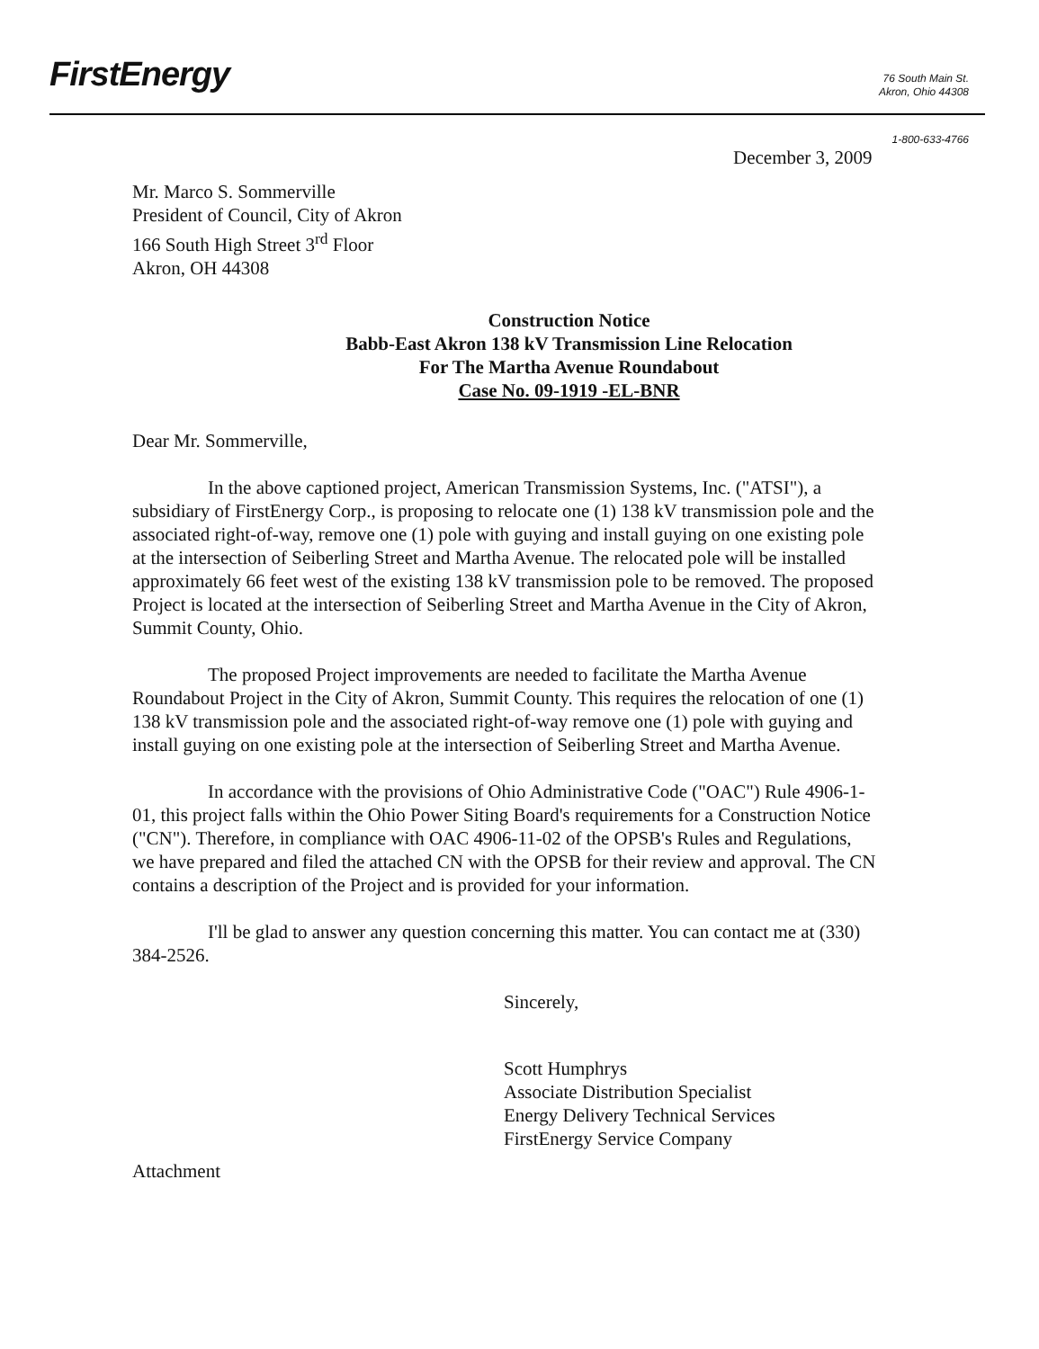FirstEnergy
76 South Main St.
Akron, Ohio 44308
1-800-633-4766
December 3, 2009
Mr. Marco S. Sommerville
President of Council, City of Akron
166 South High Street 3<sup>rd</sup> Floor
Akron, OH 44308
Construction Notice
Babb-East Akron 138 kV Transmission Line Relocation
For The Martha Avenue Roundabout
Case No. 09-1919 -EL-BNR
Dear Mr. Sommerville,
In the above captioned project, American Transmission Systems, Inc. ("ATSI"), a subsidiary of FirstEnergy Corp., is proposing to relocate one (1) 138 kV transmission pole and the associated right-of-way, remove one (1) pole with guying and install guying on one existing pole at the intersection of Seiberling Street and Martha Avenue. The relocated pole will be installed approximately 66 feet west of the existing 138 kV transmission pole to be removed. The proposed Project is located at the intersection of Seiberling Street and Martha Avenue in the City of Akron, Summit County, Ohio.
The proposed Project improvements are needed to facilitate the Martha Avenue Roundabout Project in the City of Akron, Summit County. This requires the relocation of one (1) 138 kV transmission pole and the associated right-of-way remove one (1) pole with guying and install guying on one existing pole at the intersection of Seiberling Street and Martha Avenue.
In accordance with the provisions of Ohio Administrative Code ("OAC") Rule 4906-1-01, this project falls within the Ohio Power Siting Board's requirements for a Construction Notice ("CN"). Therefore, in compliance with OAC 4906-11-02 of the OPSB's Rules and Regulations, we have prepared and filed the attached CN with the OPSB for their review and approval. The CN contains a description of the Project and is provided for your information.
I'll be glad to answer any question concerning this matter. You can contact me at (330) 384-2526.
Sincerely,
Scott Humphrys
Associate Distribution Specialist
Energy Delivery Technical Services
FirstEnergy Service Company
Attachment